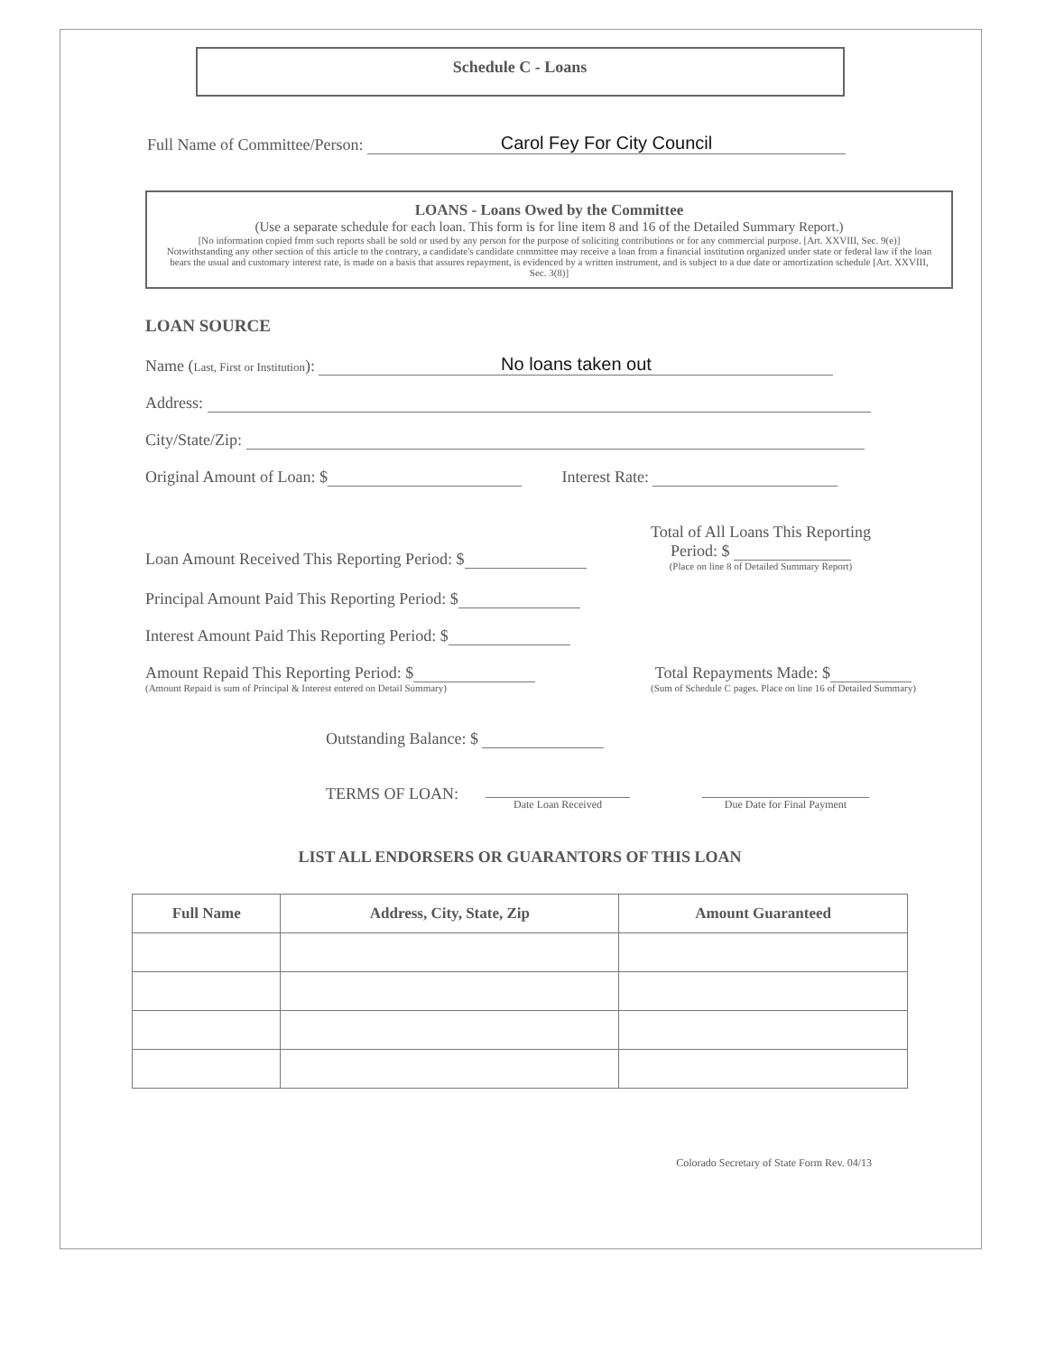Schedule C - Loans
Full Name of Committee/Person: Carol Fey For City Council
LOANS - Loans Owed by the Committee
(Use a separate schedule for each loan. This form is for line item 8 and 16 of the Detailed Summary Report.)
[No information copied from such reports shall be sold or used by any person for the purpose of soliciting contributions or for any commercial purpose. [Art. XXVIII, Sec. 9(e)] Notwithstanding any other section of this article to the contrary, a candidate's candidate committee may receive a loan from a financial institution organized under state or federal law if the loan bears the usual and customary interest rate, is made on a basis that assures repayment, is evidenced by a written instrument, and is subject to a due date or amortization schedule [Art. XXVIII, Sec. 3(8)]
LOAN SOURCE
Name (Last, First or Institution): No loans taken out
Address:
City/State/Zip:
Original Amount of Loan: $ Interest Rate:
Loan Amount Received This Reporting Period: $
Total of All Loans This Reporting
Period: $
(Place on line 8 of Detailed Summary Report)
Principal Amount Paid This Reporting Period: $
Interest Amount Paid This Reporting Period: $
Amount Repaid This Reporting Period: $
(Amount Repaid is sum of Principal & Interest entered on Detail Summary)
Total Repayments Made: $
(Sum of Schedule C pages. Place on line 16 of Detailed Summary)
Outstanding Balance: $
TERMS OF LOAN:
Date Loan Received
Due Date for Final Payment
LIST ALL ENDORSERS OR GUARANTORS OF THIS LOAN
| Full Name | Address, City, State, Zip | Amount Guaranteed |
| --- | --- | --- |
Colorado Secretary of State Form Rev. 04/13